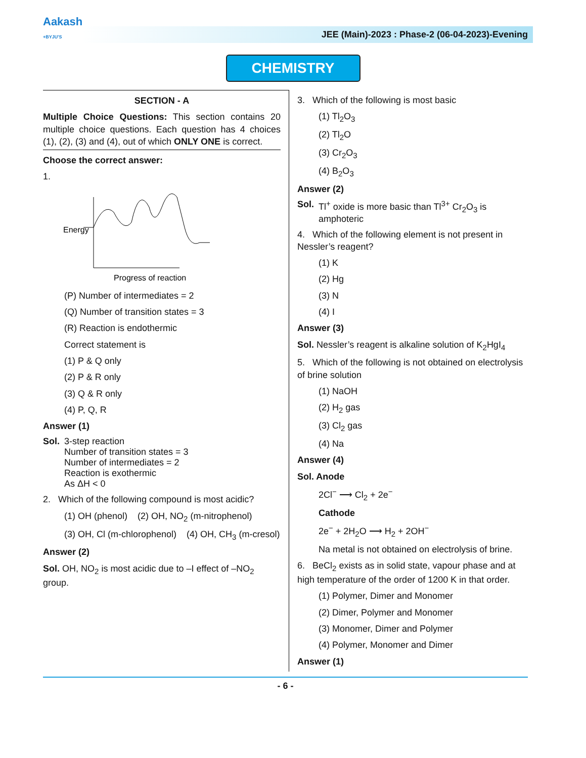Aakash
+BYJU'S
JEE (Main)-2023 : Phase-2 (06-04-2023)-Evening
CHEMISTRY
SECTION - A
Multiple Choice Questions: This section contains 20 multiple choice questions. Each question has 4 choices (1), (2), (3) and (4), out of which ONLY ONE is correct.
Choose the correct answer:
1.
Energy
Progress of reaction
(P) Number of intermediates = 2
(Q) Number of transition states = 3
(R) Reaction is endothermic
Correct statement is
(1) P & Q only
(2) P & R only
(3) Q & R only
(4) P, Q, R
Answer (1)
Sol.
3-step reaction
Number of transition states = 3
Number of intermediates = 2
Reaction is exothermic
As ΔH < 0
2. Which of the following compound is most acidic?
(1) OH (phenol) (2) OH, NO<sub>2</sub> (m-nitrophenol)
(3) OH, Cl (m-chlorophenol) (4) OH, CH<sub>3</sub> (m-cresol)
Answer (2)
Sol. OH, NO<sub>2</sub> is most acidic due to –I effect of –NO<sub>2</sub> group.
3. Which of the following is most basic
(1) Tl<sub>2</sub>O<sub>3</sub>
(2) Tl<sub>2</sub>O
(3) Cr<sub>2</sub>O<sub>3</sub>
(4) B<sub>2</sub>O<sub>3</sub>
Answer (2)
Sol.
Tl<sup>+</sup> oxide is more basic than Tl<sup>3+</sup> Cr<sub>2</sub>O<sub>3</sub> is amphoteric
4. Which of the following element is not present in Nessler’s reagent?
(1) K
(2) Hg
(3) N
(4) I
Answer (3)
Sol. Nessler’s reagent is alkaline solution of K<sub>2</sub>HgI<sub>4</sub>
5. Which of the following is not obtained on electrolysis of brine solution
(1) NaOH
(2) H<sub>2</sub> gas
(3) Cl<sub>2</sub> gas
(4) Na
Answer (4)
Sol. Anode
2Cl<sup>−</sup> ⟶ Cl<sub>2</sub> + 2e<sup>−</sup>
Cathode
2e<sup>−</sup> + 2H<sub>2</sub>O ⟶ H<sub>2</sub> + 2OH<sup>−</sup>
Na metal is not obtained on electrolysis of brine.
6. BeCl<sub>2</sub> exists as in solid state, vapour phase and at high temperature of the order of 1200 K in that order.
(1) Polymer, Dimer and Monomer
(2) Dimer, Polymer and Monomer
(3) Monomer, Dimer and Polymer
(4) Polymer, Monomer and Dimer
Answer (1)
- 6 -